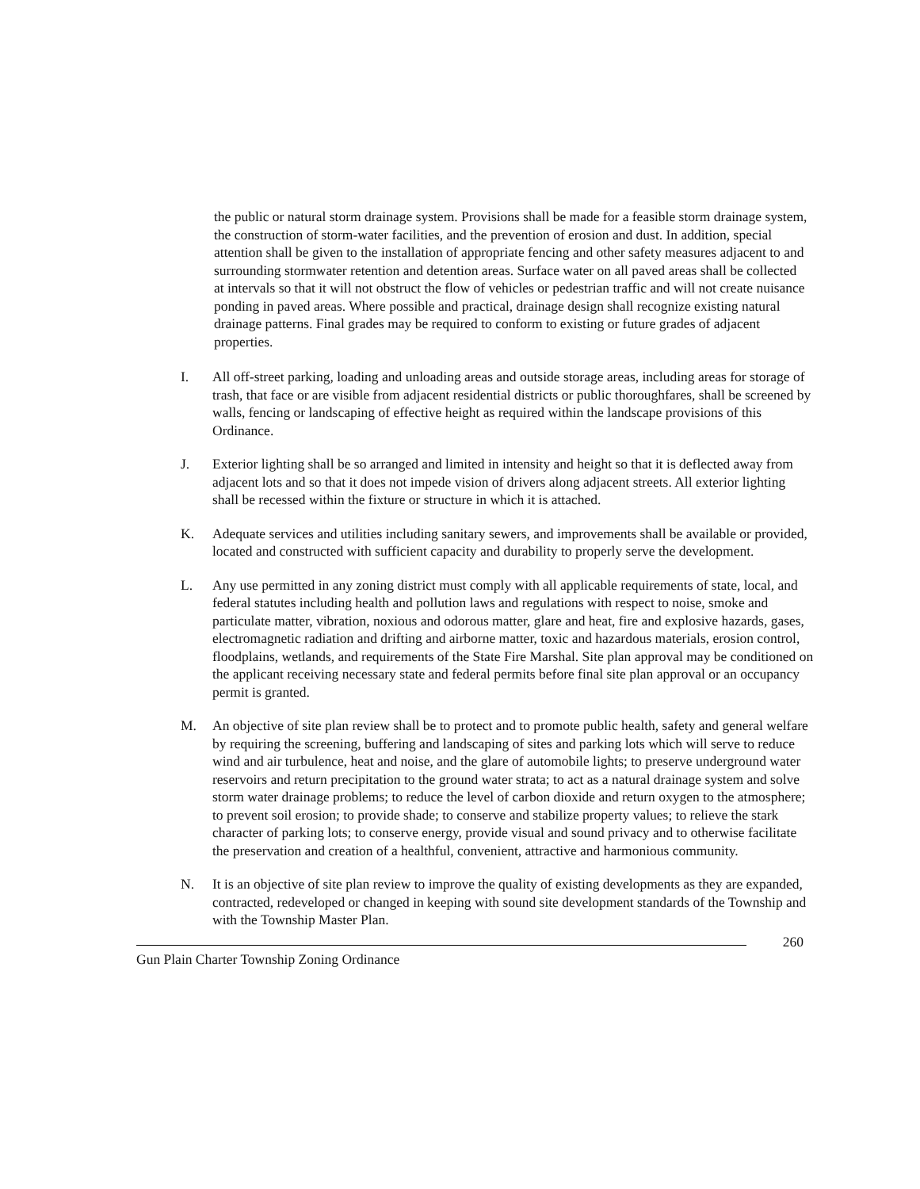the public or natural storm drainage system. Provisions shall be made for a feasible storm drainage system, the construction of storm-water facilities, and the prevention of erosion and dust. In addition, special attention shall be given to the installation of appropriate fencing and other safety measures adjacent to and surrounding stormwater retention and detention areas. Surface water on all paved areas shall be collected at intervals so that it will not obstruct the flow of vehicles or pedestrian traffic and will not create nuisance ponding in paved areas. Where possible and practical, drainage design shall recognize existing natural drainage patterns. Final grades may be required to conform to existing or future grades of adjacent properties.
I. All off-street parking, loading and unloading areas and outside storage areas, including areas for storage of trash, that face or are visible from adjacent residential districts or public thoroughfares, shall be screened by walls, fencing or landscaping of effective height as required within the landscape provisions of this Ordinance.
J. Exterior lighting shall be so arranged and limited in intensity and height so that it is deflected away from adjacent lots and so that it does not impede vision of drivers along adjacent streets. All exterior lighting shall be recessed within the fixture or structure in which it is attached.
K. Adequate services and utilities including sanitary sewers, and improvements shall be available or provided, located and constructed with sufficient capacity and durability to properly serve the development.
L. Any use permitted in any zoning district must comply with all applicable requirements of state, local, and federal statutes including health and pollution laws and regulations with respect to noise, smoke and particulate matter, vibration, noxious and odorous matter, glare and heat, fire and explosive hazards, gases, electromagnetic radiation and drifting and airborne matter, toxic and hazardous materials, erosion control, floodplains, wetlands, and requirements of the State Fire Marshal. Site plan approval may be conditioned on the applicant receiving necessary state and federal permits before final site plan approval or an occupancy permit is granted.
M. An objective of site plan review shall be to protect and to promote public health, safety and general welfare by requiring the screening, buffering and landscaping of sites and parking lots which will serve to reduce wind and air turbulence, heat and noise, and the glare of automobile lights; to preserve underground water reservoirs and return precipitation to the ground water strata; to act as a natural drainage system and solve storm water drainage problems; to reduce the level of carbon dioxide and return oxygen to the atmosphere; to prevent soil erosion; to provide shade; to conserve and stabilize property values; to relieve the stark character of parking lots; to conserve energy, provide visual and sound privacy and to otherwise facilitate the preservation and creation of a healthful, convenient, attractive and harmonious community.
N. It is an objective of site plan review to improve the quality of existing developments as they are expanded, contracted, redeveloped or changed in keeping with sound site development standards of the Township and with the Township Master Plan.
260
Gun Plain Charter Township Zoning Ordinance